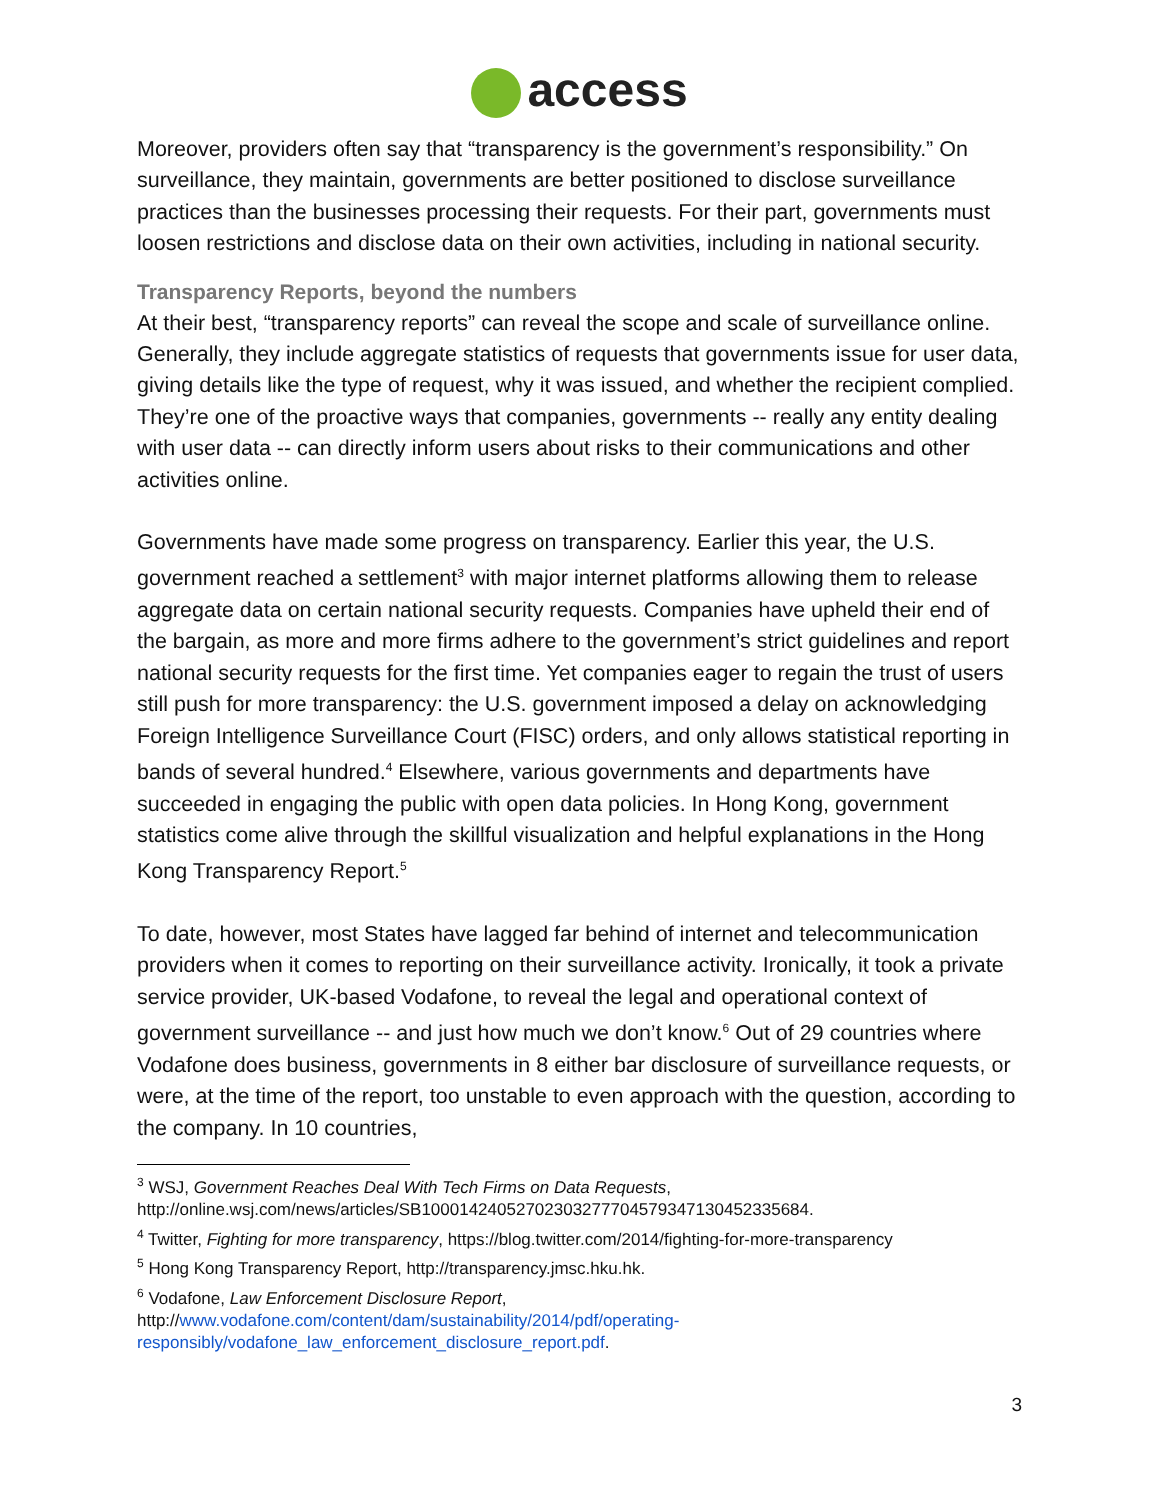access
Moreover, providers often say that “transparency is the government’s responsibility.” On surveillance, they maintain, governments are better positioned to disclose surveillance practices than the businesses processing their requests. For their part, governments must loosen restrictions and disclose data on their own activities, including in national security.
Transparency Reports, beyond the numbers
At their best, “transparency reports” can reveal the scope and scale of surveillance online. Generally, they include aggregate statistics of requests that governments issue for user data, giving details like the type of request, why it was issued, and whether the recipient complied. They’re one of the proactive ways that companies, governments -- really any entity dealing with user data -- can directly inform users about risks to their communications and other activities online.
Governments have made some progress on transparency. Earlier this year, the U.S. government reached a settlement<sup>3</sup> with major internet platforms allowing them to release aggregate data on certain national security requests. Companies have upheld their end of the bargain, as more and more firms adhere to the government’s strict guidelines and report national security requests for the first time. Yet companies eager to regain the trust of users still push for more transparency: the U.S. government imposed a delay on acknowledging Foreign Intelligence Surveillance Court (FISC) orders, and only allows statistical reporting in bands of several hundred.<sup>4</sup> Elsewhere, various governments and departments have succeeded in engaging the public with open data policies. In Hong Kong, government statistics come alive through the skillful visualization and helpful explanations in the Hong Kong Transparency Report.<sup>5</sup>
To date, however, most States have lagged far behind of internet and telecommunication providers when it comes to reporting on their surveillance activity. Ironically, it took a private service provider, UK-based Vodafone, to reveal the legal and operational context of government surveillance -- and just how much we don’t know.<sup>6</sup> Out of 29 countries where Vodafone does business, governments in 8 either bar disclosure of surveillance requests, or were, at the time of the report, too unstable to even approach with the question, according to the company. In 10 countries,
<sup>3</sup> WSJ, Government Reaches Deal With Tech Firms on Data Requests, http://online.wsj.com/news/articles/SB10001424052702303277704579347130452335684.
<sup>4</sup> Twitter, Fighting for more transparency, https://blog.twitter.com/2014/fighting-for-more-transparency
<sup>5</sup> Hong Kong Transparency Report, http://transparency.jmsc.hku.hk.
<sup>6</sup> Vodafone, Law Enforcement Disclosure Report, http://www.vodafone.com/content/dam/sustainability/2014/pdf/operating-responsibly/vodafone_law_enforcement_disclosure_report.pdf.
3